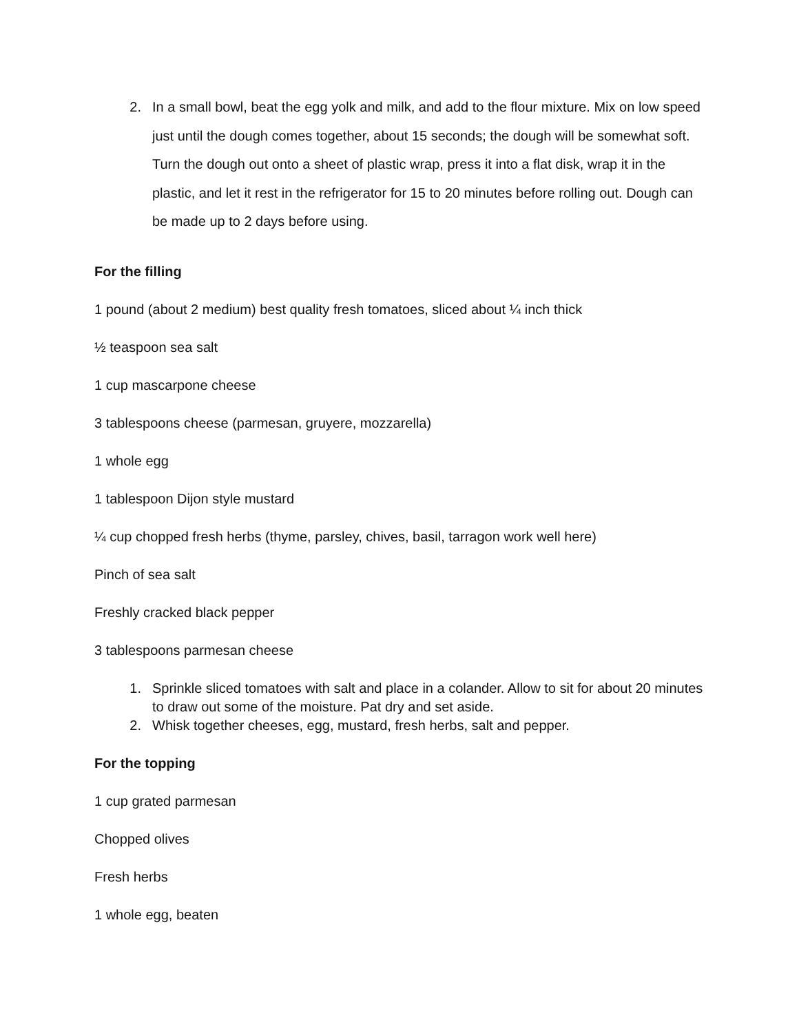2. In a small bowl, beat the egg yolk and milk, and add to the flour mixture. Mix on low speed just until the dough comes together, about 15 seconds; the dough will be somewhat soft. Turn the dough out onto a sheet of plastic wrap, press it into a flat disk, wrap it in the plastic, and let it rest in the refrigerator for 15 to 20 minutes before rolling out. Dough can be made up to 2 days before using.
For the filling
1 pound (about 2 medium) best quality fresh tomatoes, sliced about ¼ inch thick
½ teaspoon sea salt
1 cup mascarpone cheese
3 tablespoons cheese (parmesan, gruyere, mozzarella)
1 whole egg
1 tablespoon Dijon style mustard
¼ cup chopped fresh herbs (thyme, parsley, chives, basil, tarragon work well here)
Pinch of sea salt
Freshly cracked black pepper
3 tablespoons parmesan cheese
1. Sprinkle sliced tomatoes with salt and place in a colander. Allow to sit for about 20 minutes to draw out some of the moisture. Pat dry and set aside.
2. Whisk together cheeses, egg, mustard, fresh herbs, salt and pepper.
For the topping
1 cup grated parmesan
Chopped olives
Fresh herbs
1 whole egg, beaten